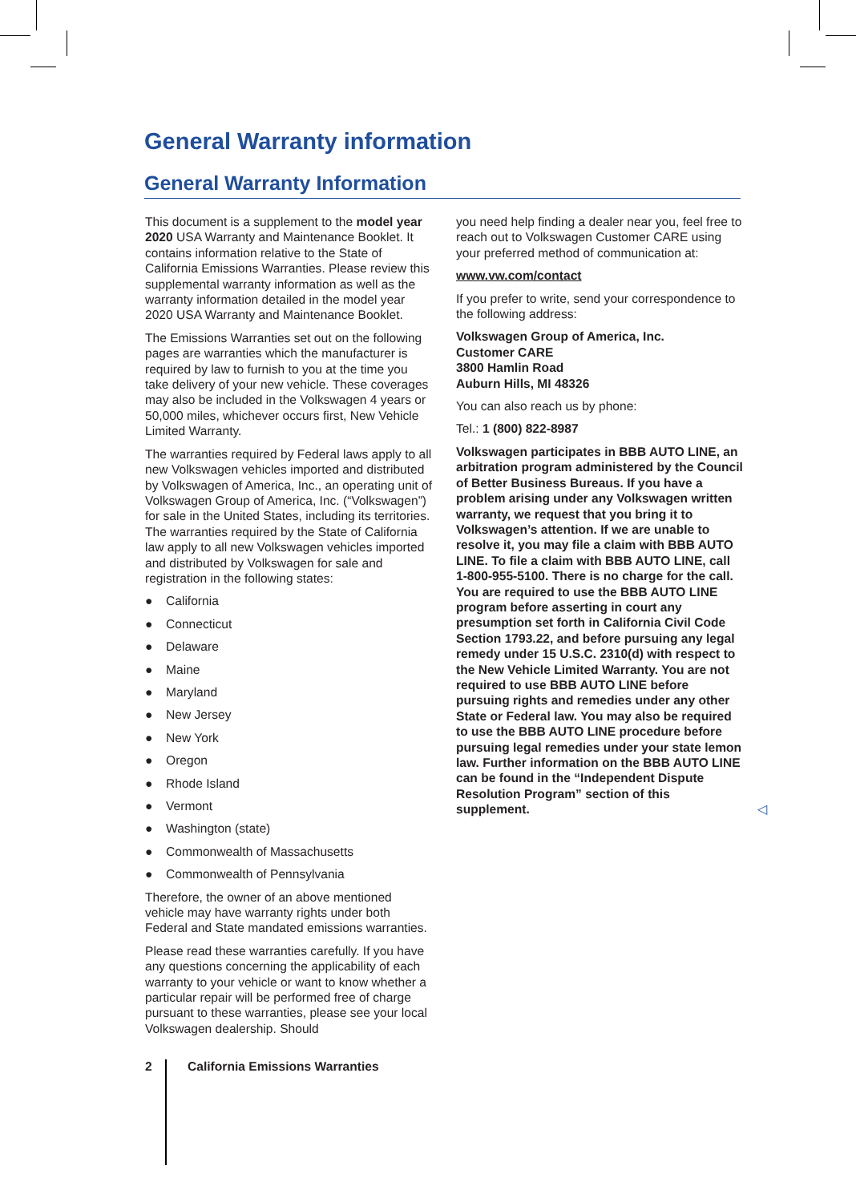General Warranty information
General Warranty Information
This document is a supplement to the model year 2020 USA Warranty and Maintenance Booklet. It contains information relative to the State of California Emissions Warranties. Please review this supplemental warranty information as well as the warranty information detailed in the model year 2020 USA Warranty and Maintenance Booklet.
The Emissions Warranties set out on the following pages are warranties which the manufacturer is required by law to furnish to you at the time you take delivery of your new vehicle. These coverages may also be included in the Volkswagen 4 years or 50,000 miles, whichever occurs first, New Vehicle Limited Warranty.
The warranties required by Federal laws apply to all new Volkswagen vehicles imported and distributed by Volkswagen of America, Inc., an operating unit of Volkswagen Group of America, Inc. (“Volkswagen”) for sale in the United States, including its territories. The warranties required by the State of California law apply to all new Volkswagen vehicles imported and distributed by Volkswagen for sale and registration in the following states:
● California
● Connecticut
● Delaware
● Maine
● Maryland
● New Jersey
● New York
● Oregon
● Rhode Island
● Vermont
● Washington (state)
● Commonwealth of Massachusetts
● Commonwealth of Pennsylvania
Therefore, the owner of an above mentioned vehicle may have warranty rights under both Federal and State mandated emissions warranties.
Please read these warranties carefully. If you have any questions concerning the applicability of each warranty to your vehicle or want to know whether a particular repair will be performed free of charge pursuant to these warranties, please see your local Volkswagen dealership. Should
you need help finding a dealer near you, feel free to reach out to Volkswagen Customer CARE using your preferred method of communication at:
www.vw.com/contact
If you prefer to write, send your correspondence to the following address:
Volkswagen Group of America, Inc.
Customer CARE
3800 Hamlin Road
Auburn Hills, MI 48326
You can also reach us by phone:
Tel.: 1 (800) 822-8987
Volkswagen participates in BBB AUTO LINE, an arbitration program administered by the Council of Better Business Bureaus. If you have a problem arising under any Volkswagen written warranty, we request that you bring it to Volkswagen’s attention. If we are unable to resolve it, you may file a claim with BBB AUTO LINE. To file a claim with BBB AUTO LINE, call 1-800-955-5100. There is no charge for the call. You are required to use the BBB AUTO LINE program before asserting in court any presumption set forth in California Civil Code Section 1793.22, and before pursuing any legal remedy under 15 U.S.C. 2310(d) with respect to the New Vehicle Limited Warranty. You are not required to use BBB AUTO LINE before pursuing rights and remedies under any other State or Federal law. You may also be required to use the BBB AUTO LINE procedure before pursuing legal remedies under your state lemon law. Further information on the BBB AUTO LINE can be found in the “Independent Dispute Resolution Program” section of this supplement. ◁
2 California Emissions Warranties